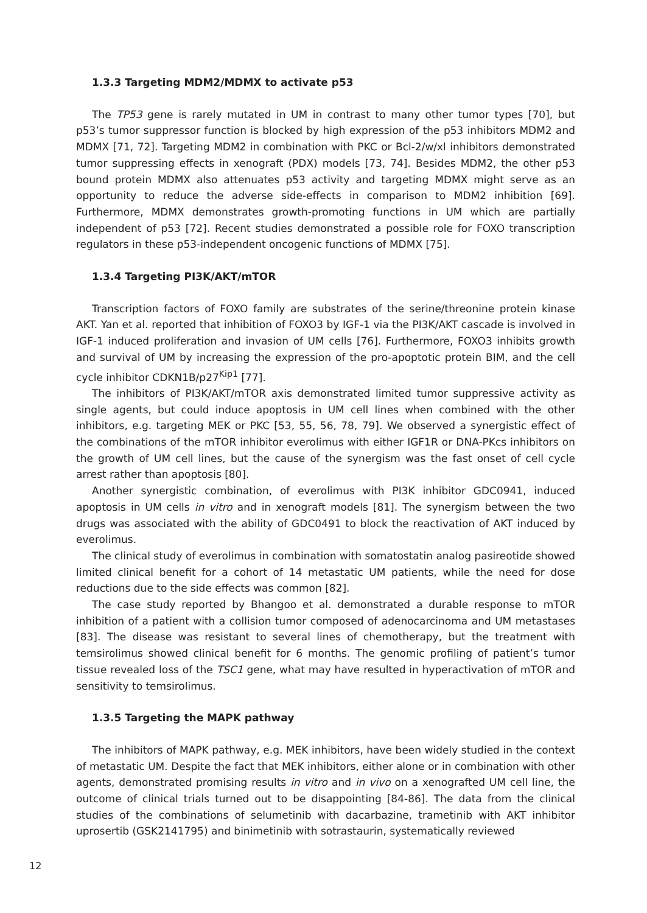1.3.3 Targeting MDM2/MDMX to activate p53
The TP53 gene is rarely mutated in UM in contrast to many other tumor types [70], but p53’s tumor suppressor function is blocked by high expression of the p53 inhibitors MDM2 and MDMX [71, 72]. Targeting MDM2 in combination with PKC or Bcl-2/w/xl inhibitors demonstrated tumor suppressing effects in xenograft (PDX) models [73, 74]. Besides MDM2, the other p53 bound protein MDMX also attenuates p53 activity and targeting MDMX might serve as an opportunity to reduce the adverse side-effects in comparison to MDM2 inhibition [69]. Furthermore, MDMX demonstrates growth-promoting functions in UM which are partially independent of p53 [72]. Recent studies demonstrated a possible role for FOXO transcription regulators in these p53-independent oncogenic functions of MDMX [75].
1.3.4 Targeting PI3K/AKT/mTOR
Transcription factors of FOXO family are substrates of the serine/threonine protein kinase AKT. Yan et al. reported that inhibition of FOXO3 by IGF-1 via the PI3K/AKT cascade is involved in IGF-1 induced proliferation and invasion of UM cells [76]. Furthermore, FOXO3 inhibits growth and survival of UM by increasing the expression of the pro-apoptotic protein BIM, and the cell cycle inhibitor CDKN1B/p27<sup>Kip1</sup> [77].
The inhibitors of PI3K/AKT/mTOR axis demonstrated limited tumor suppressive activity as single agents, but could induce apoptosis in UM cell lines when combined with the other inhibitors, e.g. targeting MEK or PKC [53, 55, 56, 78, 79]. We observed a synergistic effect of the combinations of the mTOR inhibitor everolimus with either IGF1R or DNA-PKcs inhibitors on the growth of UM cell lines, but the cause of the synergism was the fast onset of cell cycle arrest rather than apoptosis [80].
Another synergistic combination, of everolimus with PI3K inhibitor GDC0941, induced apoptosis in UM cells in vitro and in xenograft models [81]. The synergism between the two drugs was associated with the ability of GDC0491 to block the reactivation of AKT induced by everolimus.
The clinical study of everolimus in combination with somatostatin analog pasireotide showed limited clinical benefit for a cohort of 14 metastatic UM patients, while the need for dose reductions due to the side effects was common [82].
The case study reported by Bhangoo et al. demonstrated a durable response to mTOR inhibition of a patient with a collision tumor composed of adenocarcinoma and UM metastases [83]. The disease was resistant to several lines of chemotherapy, but the treatment with temsirolimus showed clinical benefit for 6 months. The genomic profiling of patient’s tumor tissue revealed loss of the TSC1 gene, what may have resulted in hyperactivation of mTOR and sensitivity to temsirolimus.
1.3.5 Targeting the MAPK pathway
The inhibitors of MAPK pathway, e.g. MEK inhibitors, have been widely studied in the context of metastatic UM. Despite the fact that MEK inhibitors, either alone or in combination with other agents, demonstrated promising results in vitro and in vivo on a xenografted UM cell line, the outcome of clinical trials turned out to be disappointing [84-86]. The data from the clinical studies of the combinations of selumetinib with dacarbazine, trametinib with AKT inhibitor uprosertib (GSK2141795) and binimetinib with sotrastaurin, systematically reviewed
12